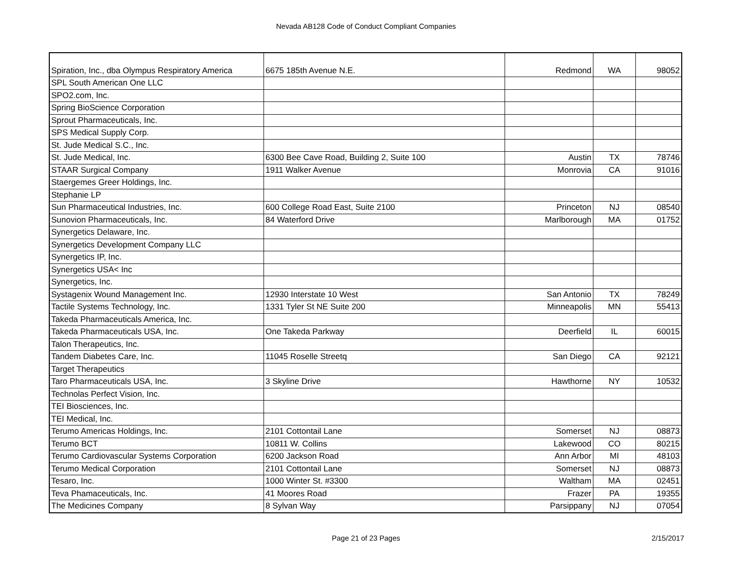Nevada AB128 Code of Conduct Compliant Companies
| Spiration, Inc., dba Olympus Respiratory America | 6675 185th Avenue N.E. | Redmond | WA | 98052 |
| SPL South American One LLC | | | | |
| SPO2.com, Inc. | | | | |
| Spring BioScience Corporation | | | | |
| Sprout Pharmaceuticals, Inc. | | | | |
| SPS Medical Supply Corp. | | | | |
| St. Jude Medical S.C., Inc. | | | | |
| St. Jude Medical, Inc. | 6300 Bee Cave Road, Building 2, Suite 100 | Austin | TX | 78746 |
| STAAR Surgical Company | 1911 Walker Avenue | Monrovia | CA | 91016 |
| Staergemes Greer Holdings, Inc. | | | | |
| Stephanie LP | | | | |
| Sun Pharmaceutical Industries, Inc. | 600 College Road East, Suite 2100 | Princeton | NJ | 08540 |
| Sunovion Pharmaceuticals, Inc. | 84 Waterford Drive | Marlborough | MA | 01752 |
| Synergetics Delaware, Inc. | | | | |
| Synergetics Development Company LLC | | | | |
| Synergetics IP, Inc. | | | | |
| Synergetics USA< Inc | | | | |
| Synergetics, Inc. | | | | |
| Systagenix Wound Management Inc. | 12930 Interstate 10 West | San Antonio | TX | 78249 |
| Tactile Systems Technology, Inc. | 1331 Tyler St NE Suite 200 | Minneapolis | MN | 55413 |
| Takeda Pharmaceuticals America, Inc. | | | | |
| Takeda Pharmaceuticals USA, Inc. | One Takeda Parkway | Deerfield | IL | 60015 |
| Talon Therapeutics, Inc. | | | | |
| Tandem Diabetes Care, Inc. | 11045 Roselle Streetq | San Diego | CA | 92121 |
| Target Therapeutics | | | | |
| Taro Pharmaceuticals USA, Inc. | 3 Skyline Drive | Hawthorne | NY | 10532 |
| Technolas Perfect Vision, Inc. | | | | |
| TEI Biosciences, Inc. | | | | |
| TEI Medical, Inc. | | | | |
| Terumo Americas Holdings, Inc. | 2101 Cottontail Lane | Somerset | NJ | 08873 |
| Terumo BCT | 10811 W. Collins | Lakewood | CO | 80215 |
| Terumo Cardiovascular Systems Corporation | 6200 Jackson Road | Ann Arbor | MI | 48103 |
| Terumo Medical Corporation | 2101 Cottontail Lane | Somerset | NJ | 08873 |
| Tesaro, Inc. | 1000 Winter St. #3300 | Waltham | MA | 02451 |
| Teva Phamaceuticals, Inc. | 41 Moores Road | Frazer | PA | 19355 |
| The Medicines Company | 8 Sylvan Way | Parsippany | NJ | 07054 |
Page 21 of 23 Pages
2/15/2017